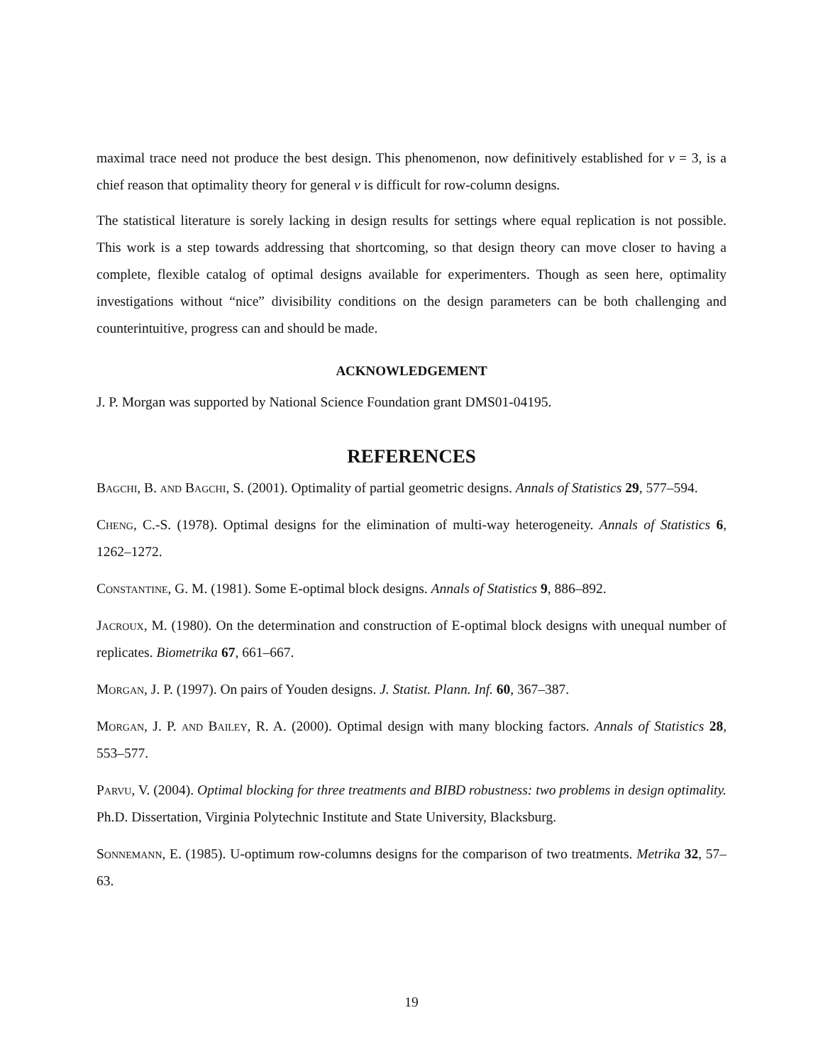maximal trace need not produce the best design. This phenomenon, now definitively established for v = 3, is a chief reason that optimality theory for general v is difficult for row-column designs.
The statistical literature is sorely lacking in design results for settings where equal replication is not possible. This work is a step towards addressing that shortcoming, so that design theory can move closer to having a complete, flexible catalog of optimal designs available for experimenters. Though as seen here, optimality investigations without “nice” divisibility conditions on the design parameters can be both challenging and counterintuitive, progress can and should be made.
ACKNOWLEDGEMENT
J. P. Morgan was supported by National Science Foundation grant DMS01-04195.
REFERENCES
Bagchi, B. and Bagchi, S. (2001). Optimality of partial geometric designs. Annals of Statistics 29, 577–594.
Cheng, C.-S. (1978). Optimal designs for the elimination of multi-way heterogeneity. Annals of Statistics 6, 1262–1272.
Constantine, G. M. (1981). Some E-optimal block designs. Annals of Statistics 9, 886–892.
Jacroux, M. (1980). On the determination and construction of E-optimal block designs with unequal number of replicates. Biometrika 67, 661–667.
Morgan, J. P. (1997). On pairs of Youden designs. J. Statist. Plann. Inf. 60, 367–387.
Morgan, J. P. and Bailey, R. A. (2000). Optimal design with many blocking factors. Annals of Statistics 28, 553–577.
Parvu, V. (2004). Optimal blocking for three treatments and BIBD robustness: two problems in design optimality. Ph.D. Dissertation, Virginia Polytechnic Institute and State University, Blacksburg.
Sonnemann, E. (1985). U-optimum row-columns designs for the comparison of two treatments. Metrika 32, 57–63.
19